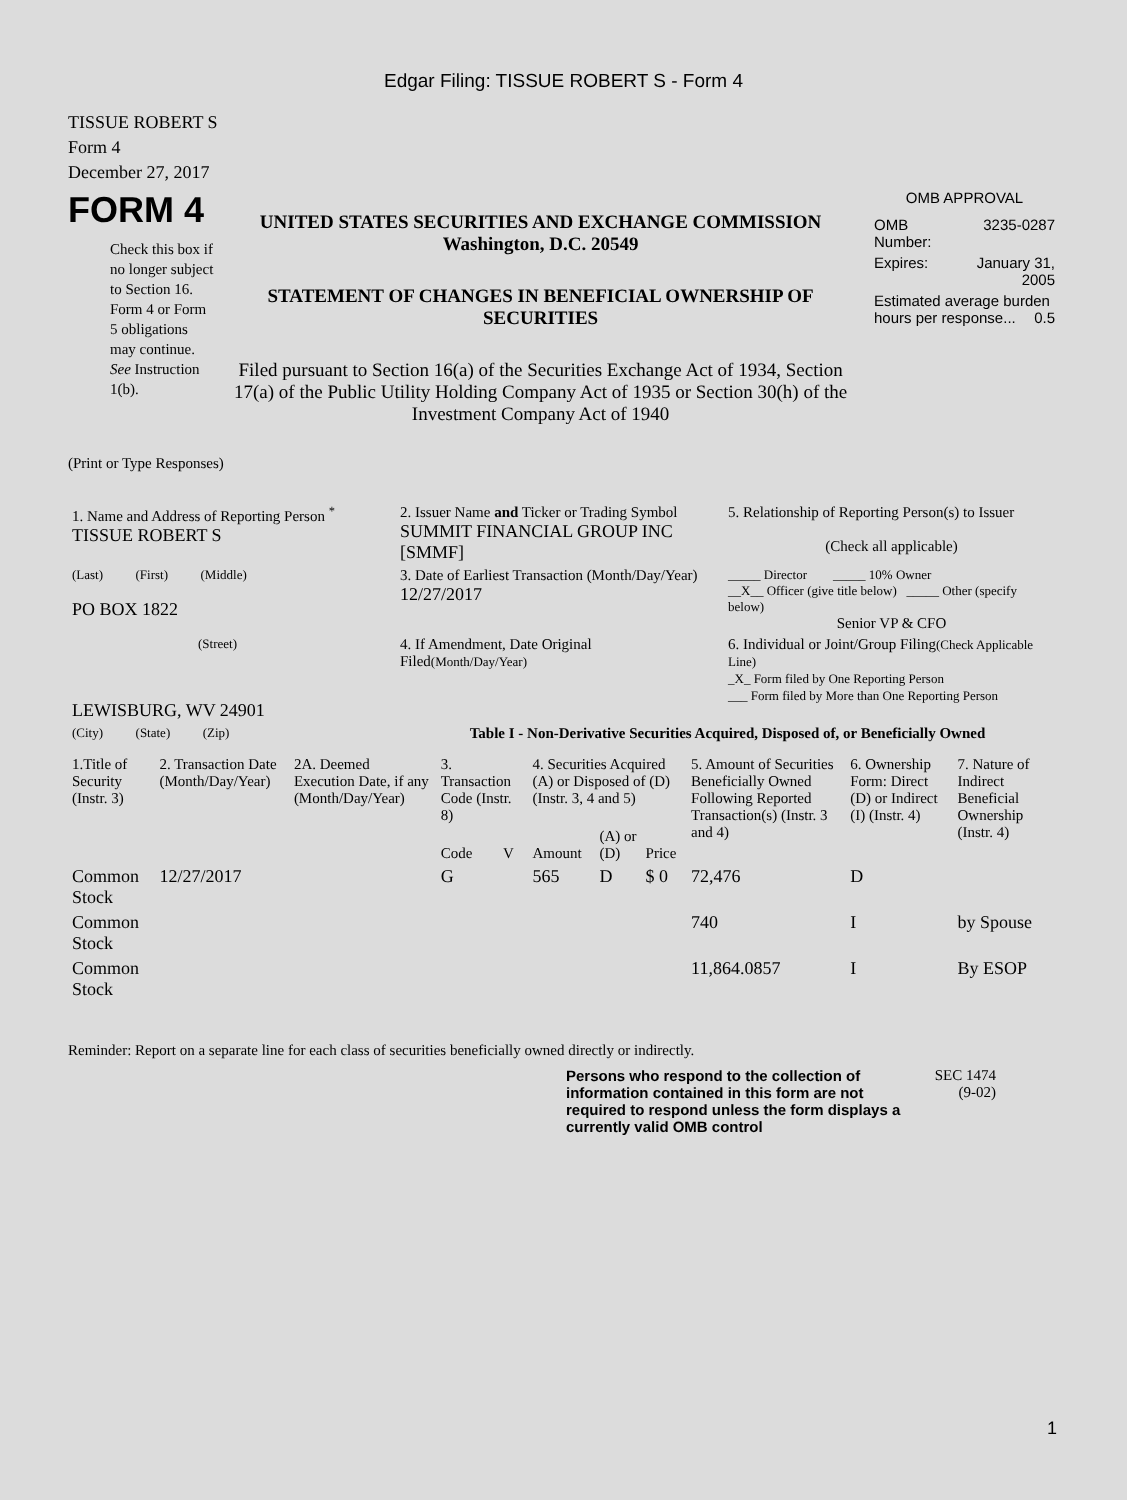Edgar Filing: TISSUE ROBERT S - Form 4
TISSUE ROBERT S
Form 4
December 27, 2017
FORM 4
Check this box if no longer subject to Section 16. Form 4 or Form 5 obligations may continue. See Instruction 1(b).
UNITED STATES SECURITIES AND EXCHANGE COMMISSION
Washington, D.C. 20549
STATEMENT OF CHANGES IN BENEFICIAL OWNERSHIP OF SECURITIES
Filed pursuant to Section 16(a) of the Securities Exchange Act of 1934, Section 17(a) of the Public Utility Holding Company Act of 1935 or Section 30(h) of the Investment Company Act of 1940
OMB APPROVAL
| OMB Number: | 3235-0287 |
| Expires: | January 31, 2005 |
| Estimated average burden hours per response... 0.5 | |
(Print or Type Responses)
| 1. Name and Address of Reporting Person <sup>*</sup> TISSUE ROBERT S | 2. Issuer Name and Ticker or Trading Symbol SUMMIT FINANCIAL GROUP INC [SMMF] | 5. Relationship of Reporting Person(s) to Issuer (Check all applicable) |
| (Last) (First) (Middle) PO BOX 1822 | 3. Date of Earliest Transaction (Month/Day/Year) 12/27/2017 | _____ Director _____ 10% Owner __X__ Officer (give title below) _____ Other (specify below) Senior VP & CFO |
| (Street) LEWISBURG, WV 24901 | 4. If Amendment, Date Original Filed (Month/Day/Year) | 6. Individual or Joint/Group Filing (Check Applicable Line) _X_ Form filed by One Reporting Person ___ Form filed by More than One Reporting Person |
| (City) (State) (Zip) | Table I - Non-Derivative Securities Acquired, Disposed of, or Beneficially Owned | |
| 1.Title of Security (Instr. 3) | 2. Transaction Date (Month/Day/Year) | 2A. Deemed Execution Date, if any (Month/Day/Year) | 3. Transaction Code (Instr. 8) | | 4. Securities Acquired (A) or Disposed of (D) (Instr. 3, 4 and 5) | | | 5. Amount of Securities Beneficially Owned Following Reported Transaction(s) (Instr. 3 and 4) | 6. Ownership Form: Direct (D) or Indirect (I) (Instr. 4) | 7. Nature of Indirect Beneficial Ownership (Instr. 4) |
| --- | --- | --- | --- | --- | --- | --- | --- | --- | --- | --- |
| | | | Code | V | Amount | (A) or (D) | Price | | | |
| Common Stock | 12/27/2017 | | G | | 565 | D | $ 0 | 72,476 | D | |
| Common Stock | | | | | | | | 740 | I | by Spouse |
| Common Stock | | | | | | | | 11,864.0857 | I | By ESOP |
Reminder: Report on a separate line for each class of securities beneficially owned directly or indirectly.
Persons who respond to the collection of information contained in this form are not required to respond unless the form displays a currently valid OMB control
SEC 1474
(9-02)
1